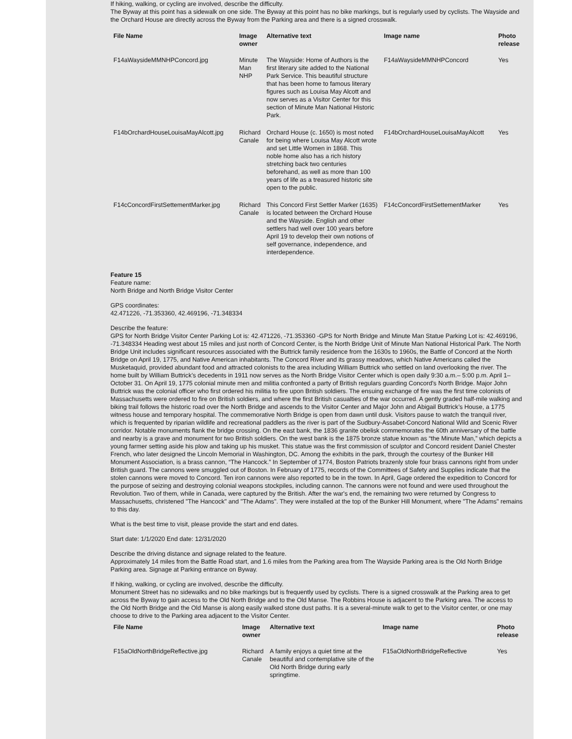If hiking, walking, or cycling are involved, describe the difficulty.
The Byway at this point has a sidewalk on one side. The Byway at this point has no bike markings, but is regularly used by cyclists. The Wayside and the Orchard House are directly across the Byway from the Parking area and there is a signed crosswalk.
| File Name | Image owner | Alternative text | Image name | Photo release |
| --- | --- | --- | --- | --- |
| F14aWaysideMMNHPConcord.jpg | Minute Man NHP | The Wayside: Home of Authors is the first literary site added to the National Park Service. This beautiful structure that has been home to famous literary figures such as Louisa May Alcott and now serves as a Visitor Center for this section of Minute Man National Historic Park. | F14aWaysideMMNHPConcord | Yes |
| F14bOrchardHouseLouisaMayAlcott.jpg | Richard Canale | Orchard House (c. 1650) is most noted for being where Louisa May Alcott wrote and set Little Women in 1868. This noble home also has a rich history stretching back two centuries beforehand, as well as more than 100 years of life as a treasured historic site open to the public. | F14bOrchardHouseLouisaMayAlcott | Yes |
| F14cConcordFirstSettementMarker.jpg | Richard Canale | This Concord First Settler Marker (1635) is located between the Orchard House and the Wayside. English and other settlers had well over 100 years before April 19 to develop their own notions of self governance, independence, and interdependence. | F14cConcordFirstSettementMarker | Yes |
Feature 15
Feature name:
North Bridge and North Bridge Visitor Center
GPS coordinates:
42.471226, -71.353360, 42.469196, -71.348334
Describe the feature:
GPS for North Bridge Visitor Center Parking Lot is: 42.471226, -71.353360 -GPS for North Bridge and Minute Man Statue Parking Lot is: 42.469196, -71.348334 Heading west about 15 miles and just north of Concord Center, is the North Bridge Unit of Minute Man National Historical Park. The North Bridge Unit includes significant resources associated with the Buttrick family residence from the 1630s to 1960s, the Battle of Concord at the North Bridge on April 19, 1775, and Native American inhabitants. The Concord River and its grassy meadows, which Native Americans called the Musketaquid, provided abundant food and attracted colonists to the area including William Buttrick who settled on land overlooking the river. The home built by William Buttrick’s decedents in 1911 now serves as the North Bridge Visitor Center which is open daily 9:30 a.m.– 5:00 p.m. April 1–October 31. On April 19, 1775 colonial minute men and militia confronted a party of British regulars guarding Concord's North Bridge. Major John Buttrick was the colonial officer who first ordered his militia to fire upon British soldiers. The ensuing exchange of fire was the first time colonists of Massachusetts were ordered to fire on British soldiers, and where the first British casualties of the war occurred. A gently graded half-mile walking and biking trail follows the historic road over the North Bridge and ascends to the Visitor Center and Major John and Abigail Buttrick’s House, a 1775 witness house and temporary hospital. The commemorative North Bridge is open from dawn until dusk. Visitors pause to watch the tranquil river, which is frequented by riparian wildlife and recreational paddlers as the river is part of the Sudbury-Assabet-Concord National Wild and Scenic River corridor. Notable monuments flank the bridge crossing. On the east bank, the 1836 granite obelisk commemorates the 60th anniversary of the battle and nearby is a grave and monument for two British soldiers. On the west bank is the 1875 bronze statue known as “the Minute Man,” which depicts a young farmer setting aside his plow and taking up his musket. This statue was the first commission of sculptor and Concord resident Daniel Chester French, who later designed the Lincoln Memorial in Washington, DC. Among the exhibits in the park, through the courtesy of the Bunker Hill Monument Association, is a brass cannon, “The Hancock.” In September of 1774, Boston Patriots brazenly stole four brass cannons right from under British guard. The cannons were smuggled out of Boston. In February of 1775, records of the Committees of Safety and Supplies indicate that the stolen cannons were moved to Concord. Ten iron cannons were also reported to be in the town. In April, Gage ordered the expedition to Concord for the purpose of seizing and destroying colonial weapons stockpiles, including cannon. The cannons were not found and were used throughout the Revolution. Two of them, while in Canada, were captured by the British. After the war's end, the remaining two were returned by Congress to Massachusetts, christened "The Hancock" and "The Adams". They were installed at the top of the Bunker Hill Monument, where "The Adams" remains to this day.
What is the best time to visit, please provide the start and end dates.
Start date: 1/1/2020 End date: 12/31/2020
Describe the driving distance and signage related to the feature.
Approximately 14 miles from the Battle Road start, and 1.6 miles from the Parking area from The Wayside Parking area is the Old North Bridge Parking area. Signage at Parking entrance on Byway.
If hiking, walking, or cycling are involved, describe the difficulty.
Monument Street has no sidewalks and no bike markings but is frequently used by cyclists. There is a signed crosswalk at the Parking area to get across the Byway to gain access to the Old North Bridge and to the Old Manse. The Robbins House is adjacent to the Parking area. The access to the Old North Bridge and the Old Manse is along easily walked stone dust paths. It is a several-minute walk to get to the Visitor center, or one may choose to drive to the Parking area adjacent to the Visitor Center.
| File Name | Image owner | Alternative text | Image name | Photo release |
| --- | --- | --- | --- | --- |
| F15aOldNorthBridgeReflective.jpg | Richard Canale | A family enjoys a quiet time at the beautiful and contemplative site of the Old North Bridge during early springtime. | F15aOldNorthBridgeReflective | Yes |